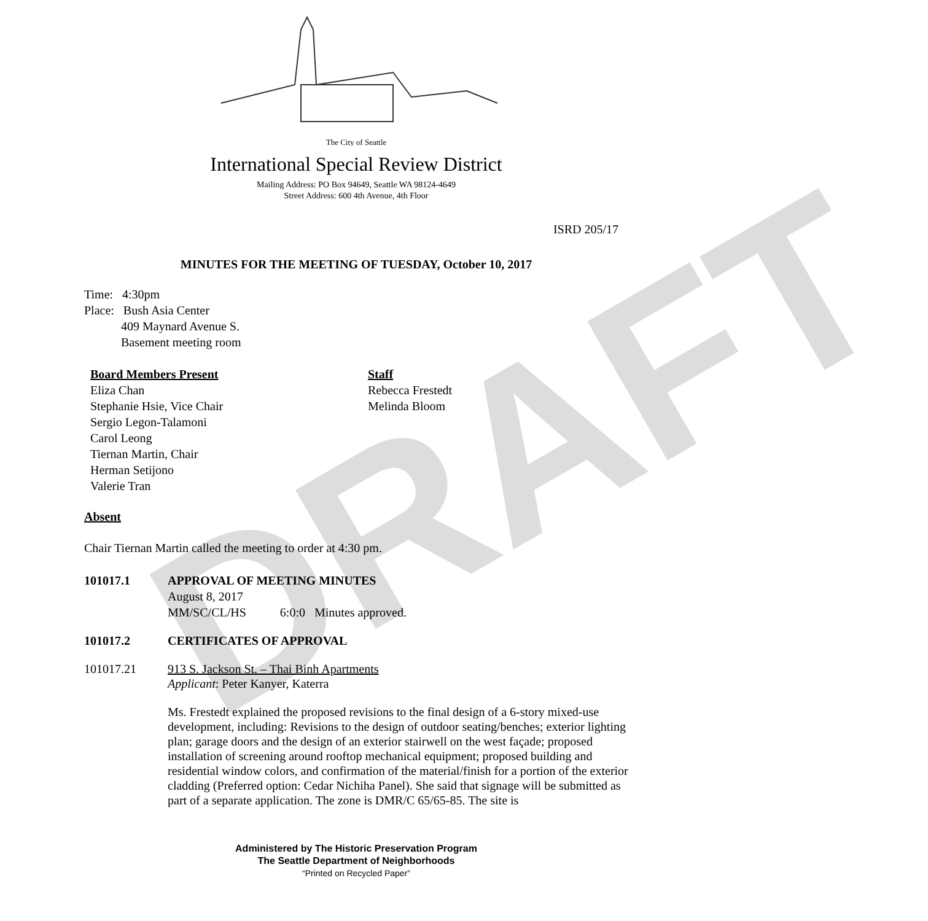DRAFT
The City of Seattle
International Special Review District
Mailing Address: PO Box 94649, Seattle WA 98124-4649
Street Address: 600 4th Avenue, 4th Floor
ISRD 205/17
MINUTES FOR THE MEETING OF TUESDAY, October 10, 2017
Time: 4:30pm
Place: Bush Asia Center
409 Maynard Avenue S.
Basement meeting room
Board Members Present
Eliza Chan
Stephanie Hsie, Vice Chair
Sergio Legon-Talamoni
Carol Leong
Tiernan Martin, Chair
Herman Setijono
Valerie Tran
Staff
Rebecca Frestedt
Melinda Bloom
Absent
Chair Tiernan Martin called the meeting to order at 4:30 pm.
101017.1 APPROVAL OF MEETING MINUTES
August 8, 2017
MM/SC/CL/HS 6:0:0 Minutes approved.
101017.2 CERTIFICATES OF APPROVAL
101017.21 913 S. Jackson St. – Thai Binh Apartments
Applicant: Peter Kanyer, Katerra
Ms. Frestedt explained the proposed revisions to the final design of a 6-story mixed-use development, including: Revisions to the design of outdoor seating/benches; exterior lighting plan; garage doors and the design of an exterior stairwell on the west façade; proposed installation of screening around rooftop mechanical equipment; proposed building and residential window colors, and confirmation of the material/finish for a portion of the exterior cladding (Preferred option: Cedar Nichiha Panel). She said that signage will be submitted as part of a separate application. The zone is DMR/C 65/65-85. The site is
Administered by The Historic Preservation Program
The Seattle Department of Neighborhoods
“Printed on Recycled Paper”